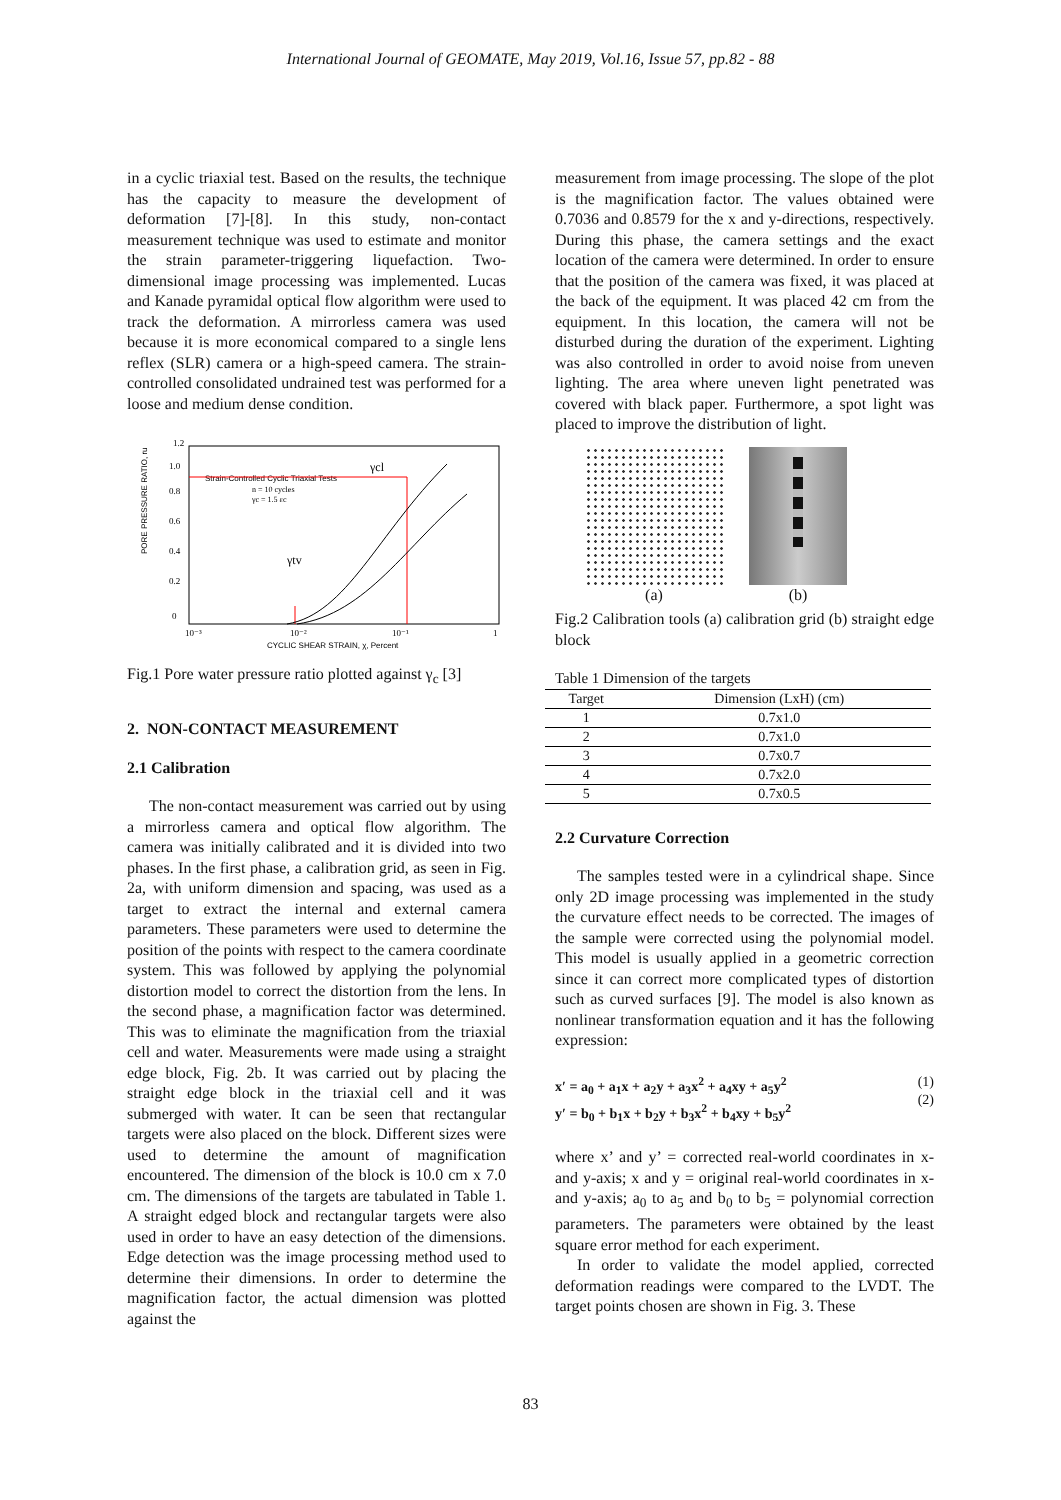International Journal of GEOMATE, May 2019, Vol.16, Issue 57, pp.82 - 88
in a cyclic triaxial test. Based on the results, the technique has the capacity to measure the development of deformation [7]-[8]. In this study, non-contact measurement technique was used to estimate and monitor the strain parameter-triggering liquefaction. Two-dimensional image processing was implemented. Lucas and Kanade pyramidal optical flow algorithm were used to track the deformation. A mirrorless camera was used because it is more economical compared to a single lens reflex (SLR) camera or a high-speed camera. The strain-controlled consolidated undrained test was performed for a loose and medium dense condition.
PORE PRESSURE RATIO, ru
0
0.2
0.4
0.6
0.8
1.0
1.2
10⁻³
10⁻²
10⁻¹
1
CYCLIC SHEAR STRAIN, χ, Percent
Strain-Controlled Cyclic Triaxial Tests
n = 10 cycles
γc = 1.5 εc
γcl
γtv
Fig.1 Pore water pressure ratio plotted against γ<sub>c</sub> [3]
2. NON-CONTACT MEASUREMENT
2.1 Calibration
The non-contact measurement was carried out by using a mirrorless camera and optical flow algorithm. The camera was initially calibrated and it is divided into two phases. In the first phase, a calibration grid, as seen in Fig. 2a, with uniform dimension and spacing, was used as a target to extract the internal and external camera parameters. These parameters were used to determine the position of the points with respect to the camera coordinate system. This was followed by applying the polynomial distortion model to correct the distortion from the lens. In the second phase, a magnification factor was determined. This was to eliminate the magnification from the triaxial cell and water. Measurements were made using a straight edge block, Fig. 2b. It was carried out by placing the straight edge block in the triaxial cell and it was submerged with water. It can be seen that rectangular targets were also placed on the block. Different sizes were used to determine the amount of magnification encountered. The dimension of the block is 10.0 cm x 7.0 cm. The dimensions of the targets are tabulated in Table 1. A straight edged block and rectangular targets were also used in order to have an easy detection of the dimensions. Edge detection was the image processing method used to determine their dimensions. In order to determine the magnification factor, the actual dimension was plotted against the
measurement from image processing. The slope of the plot is the magnification factor. The values obtained were 0.7036 and 0.8579 for the x and y-directions, respectively. During this phase, the camera settings and the exact location of the camera were determined. In order to ensure that the position of the camera was fixed, it was placed at the back of the equipment. It was placed 42 cm from the equipment. In this location, the camera will not be disturbed during the duration of the experiment. Lighting was also controlled in order to avoid noise from uneven lighting. The area where uneven light penetrated was covered with black paper. Furthermore, a spot light was placed to improve the distribution of light.
(a) (b)
Fig.2 Calibration tools (a) calibration grid (b) straight edge block
Table 1 Dimension of the targets
| Target | Dimension (LxH) (cm) |
| --- | --- |
| 1 | 0.7x1.0 |
| 2 | 0.7x1.0 |
| 3 | 0.7x0.7 |
| 4 | 0.7x2.0 |
| 5 | 0.7x0.5 |
2.2 Curvature Correction
The samples tested were in a cylindrical shape. Since only 2D image processing was implemented in the study the curvature effect needs to be corrected. The images of the sample were corrected using the polynomial model. This model is usually applied in a geometric correction since it can correct more complicated types of distortion such as curved surfaces [9]. The model is also known as nonlinear transformation equation and it has the following expression:
x′ = a<sub>0</sub> + a<sub>1</sub>x + a<sub>2</sub>y + a<sub>3</sub>x<sup>2</sup> + a<sub>4</sub>xy + a<sub>5</sub>y<sup>2</sup>
y′ = b<sub>0</sub> + b<sub>1</sub>x + b<sub>2</sub>y + b<sub>3</sub>x<sup>2</sup> + b<sub>4</sub>xy + b<sub>5</sub>y<sup>2</sup>
(1)
(2)
where x’ and y’ = corrected real-world coordinates in x- and y-axis; x and y = original real-world coordinates in x- and y-axis; a<sub>0</sub> to a<sub>5</sub> and b<sub>0</sub> to b<sub>5</sub> = polynomial correction parameters. The parameters were obtained by the least square error method for each experiment.
In order to validate the model applied, corrected deformation readings were compared to the LVDT. The target points chosen are shown in Fig. 3. These
83